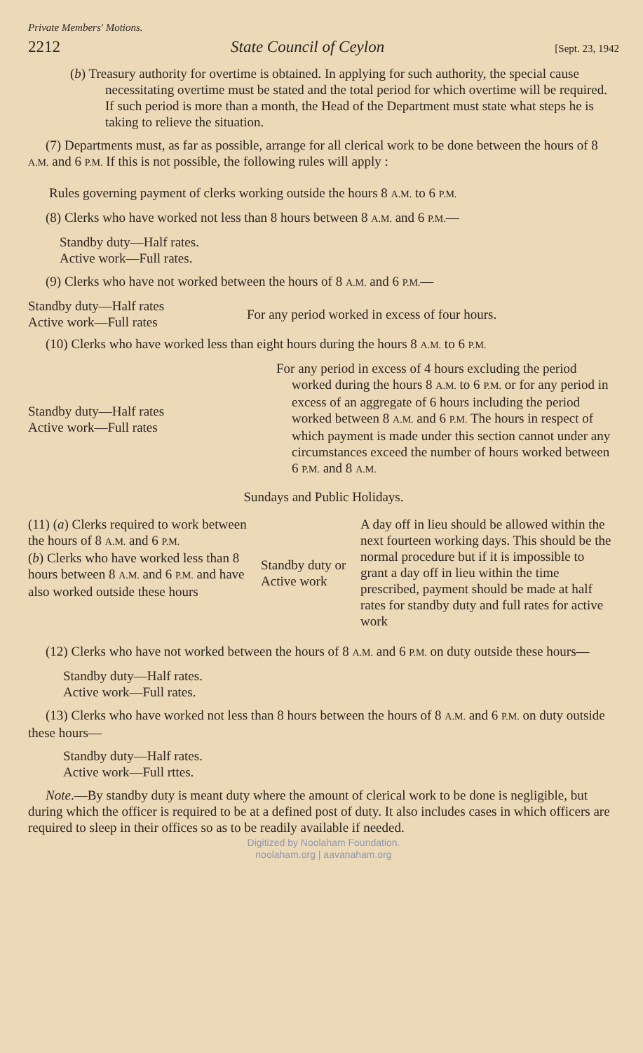Private Members' Motions.
2212 State Council of Ceylon [Sept. 23, 1942
(b) Treasury authority for overtime is obtained. In applying for such authority, the special cause necessitating overtime must be stated and the total period for which overtime will be required. If such period is more than a month, the Head of the Department must state what steps he is taking to relieve the situation.
(7) Departments must, as far as possible, arrange for all clerical work to be done between the hours of 8 A.M. and 6 P.M. If this is not possible, the following rules will apply :
Rules governing payment of clerks working outside the hours 8 A.M. to 6 P.M.
(8) Clerks who have worked not less than 8 hours between 8 A.M. and 6 P.M.—
Standby duty—Half rates.
Active work—Full rates.
(9) Clerks who have not worked between the hours of 8 A.M. and 6 P.M.—
| Standby duty—Half rates Active work—Full rates | For any period worked in excess of four hours. |
(10) Clerks who have worked less than eight hours during the hours 8 A.M. to 6 P.M.
| Standby duty—Half rates Active work—Full rates | For any period in excess of 4 hours excluding the period worked during the hours 8 A.M. to 6 P.M. or for any period in excess of an aggregate of 6 hours including the period worked between 8 A.M. and 6 P.M. The hours in respect of which payment is made under this section cannot under any circumstances exceed the number of hours worked between 6 P.M. and 8 A.M. |
Sundays and Public Holidays.
| (11) ( a ) Clerks required to work between the hours of 8 A.M. and 6 P.M. ( b ) Clerks who have worked less than 8 hours between 8 A.M. and 6 P.M. and have also worked outside these hours | Standby duty or Active work | A day off in lieu should be allowed within the next fourteen working days. This should be the normal procedure but if it is impossible to grant a day off in lieu within the time prescribed, payment should be made at half rates for standby duty and full rates for active work |
(12) Clerks who have not worked between the hours of 8 A.M. and 6 P.M. on duty outside these hours—
Standby duty—Half rates.
Active work—Full rates.
(13) Clerks who have worked not less than 8 hours between the hours of 8 A.M. and 6 P.M. on duty outside these hours—
Standby duty—Half rates.
Active work—Full rttes.
Note.—By standby duty is meant duty where the amount of clerical work to be done is negligible, but during which the officer is required to be at a defined post of duty. It also includes cases in which officers are required to sleep in their offices so as to be readily available if needed.
Digitized by Noolaham Foundation.
noolaham.org | aavanaham.org